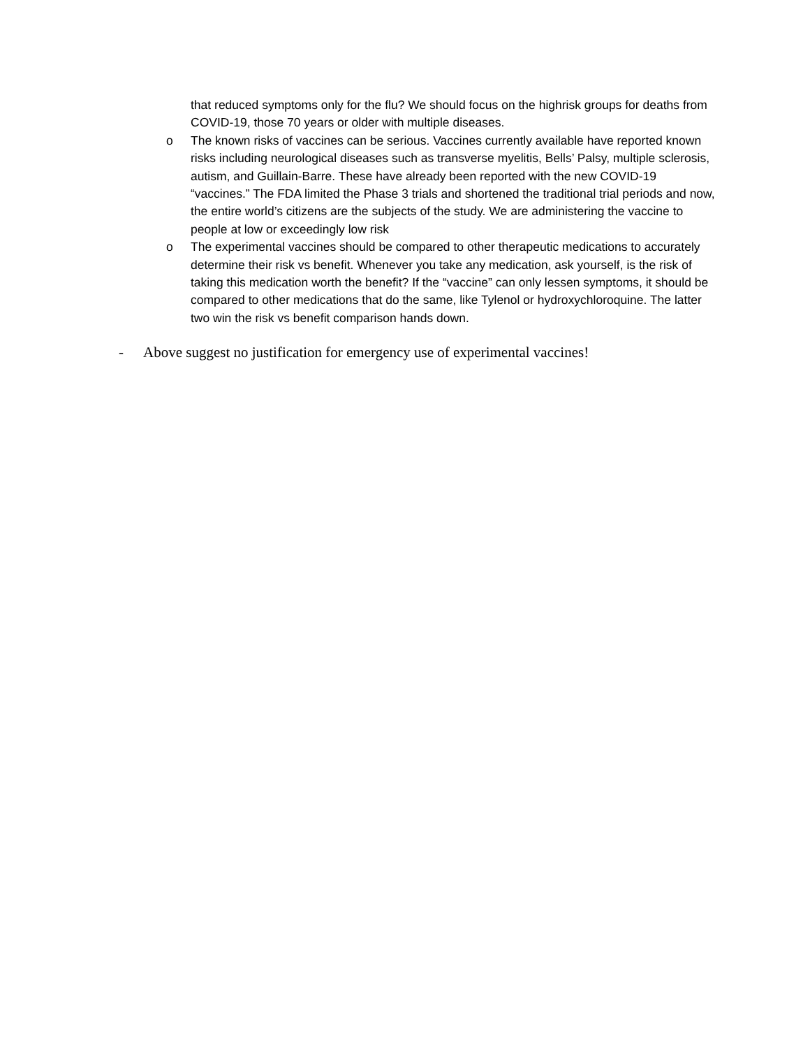that reduced symptoms only for the flu? We should focus on the highrisk groups for deaths from COVID-19, those 70 years or older with multiple diseases.
o The known risks of vaccines can be serious. Vaccines currently available have reported known risks including neurological diseases such as transverse myelitis, Bells’ Palsy, multiple sclerosis, autism, and Guillain-Barre. These have already been reported with the new COVID-19 “vaccines.” The FDA limited the Phase 3 trials and shortened the traditional trial periods and now, the entire world’s citizens are the subjects of the study. We are administering the vaccine to people at low or exceedingly low risk
o The experimental vaccines should be compared to other therapeutic medications to accurately determine their risk vs benefit. Whenever you take any medication, ask yourself, is the risk of taking this medication worth the benefit? If the “vaccine” can only lessen symptoms, it should be compared to other medications that do the same, like Tylenol or hydroxychloroquine. The latter two win the risk vs benefit comparison hands down.
- Above suggest no justification for emergency use of experimental vaccines!